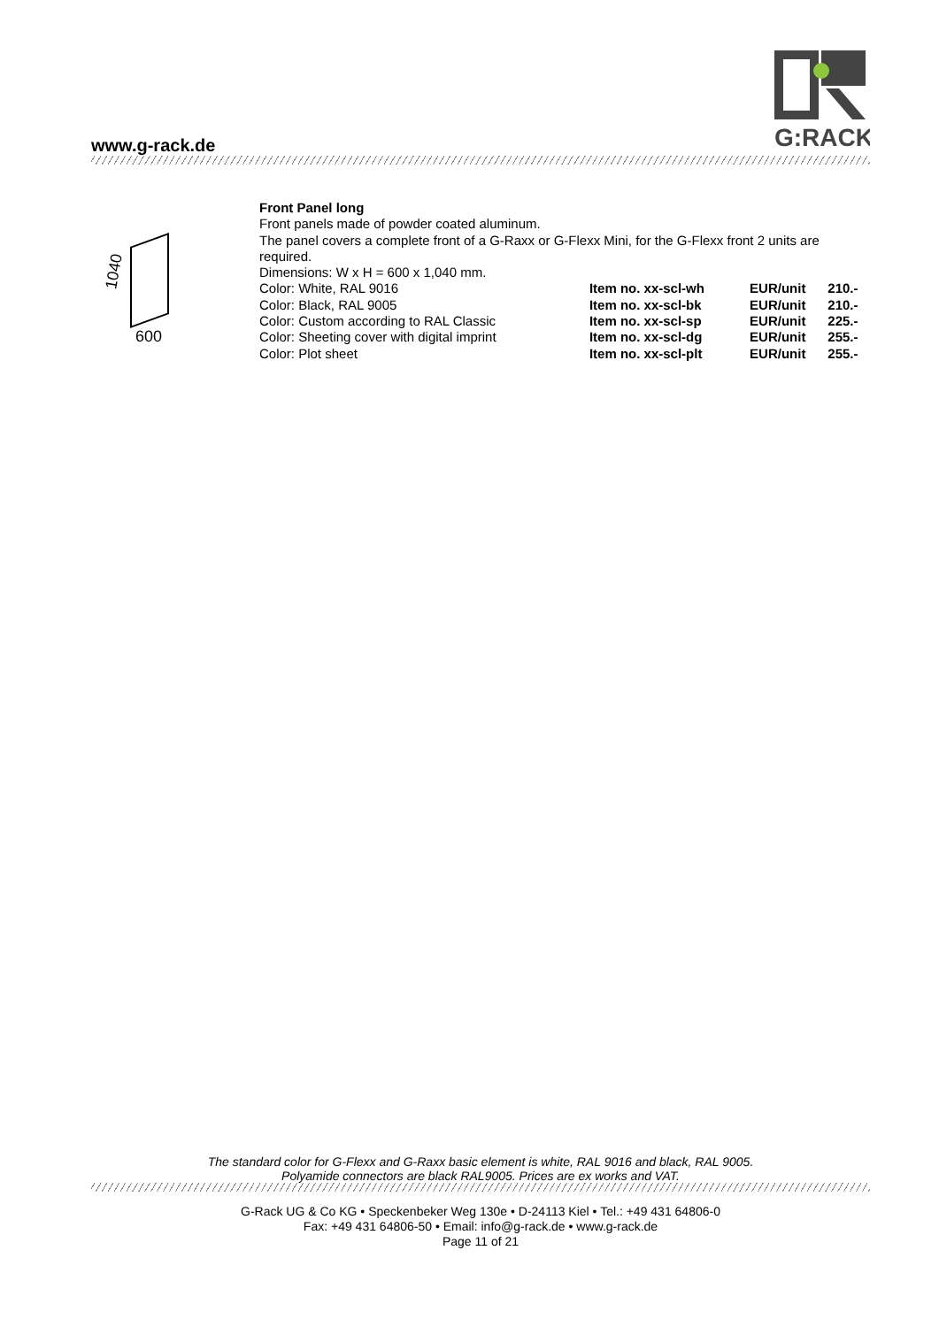G:RACK
www.g-rack.de
1040
600
Front Panel long
Front panels made of powder coated aluminum.
The panel covers a complete front of a G-Raxx or G-Flexx Mini, for the G-Flexx front 2 units are required.
Dimensions: W x H = 600 x 1,040 mm.
| Color: White, RAL 9016 | Item no. xx-scl-wh | EUR/unit | 210.- |
| Color: Black, RAL 9005 | Item no. xx-scl-bk | EUR/unit | 210.- |
| Color: Custom according to RAL Classic | Item no. xx-scl-sp | EUR/unit | 225.- |
| Color: Sheeting cover with digital imprint | Item no. xx-scl-dg | EUR/unit | 255.- |
| Color: Plot sheet | Item no. xx-scl-plt | EUR/unit | 255.- |
The standard color for G-Flexx and G-Raxx basic element is white, RAL 9016 and black, RAL 9005.
Polyamide connectors are black RAL9005. Prices are ex works and VAT.
G-Rack UG & Co KG • Speckenbeker Weg 130e • D-24113 Kiel • Tel.: +49 431 64806-0
Fax: +49 431 64806-50 • Email: info@g-rack.de • www.g-rack.de
Page 11 of 21